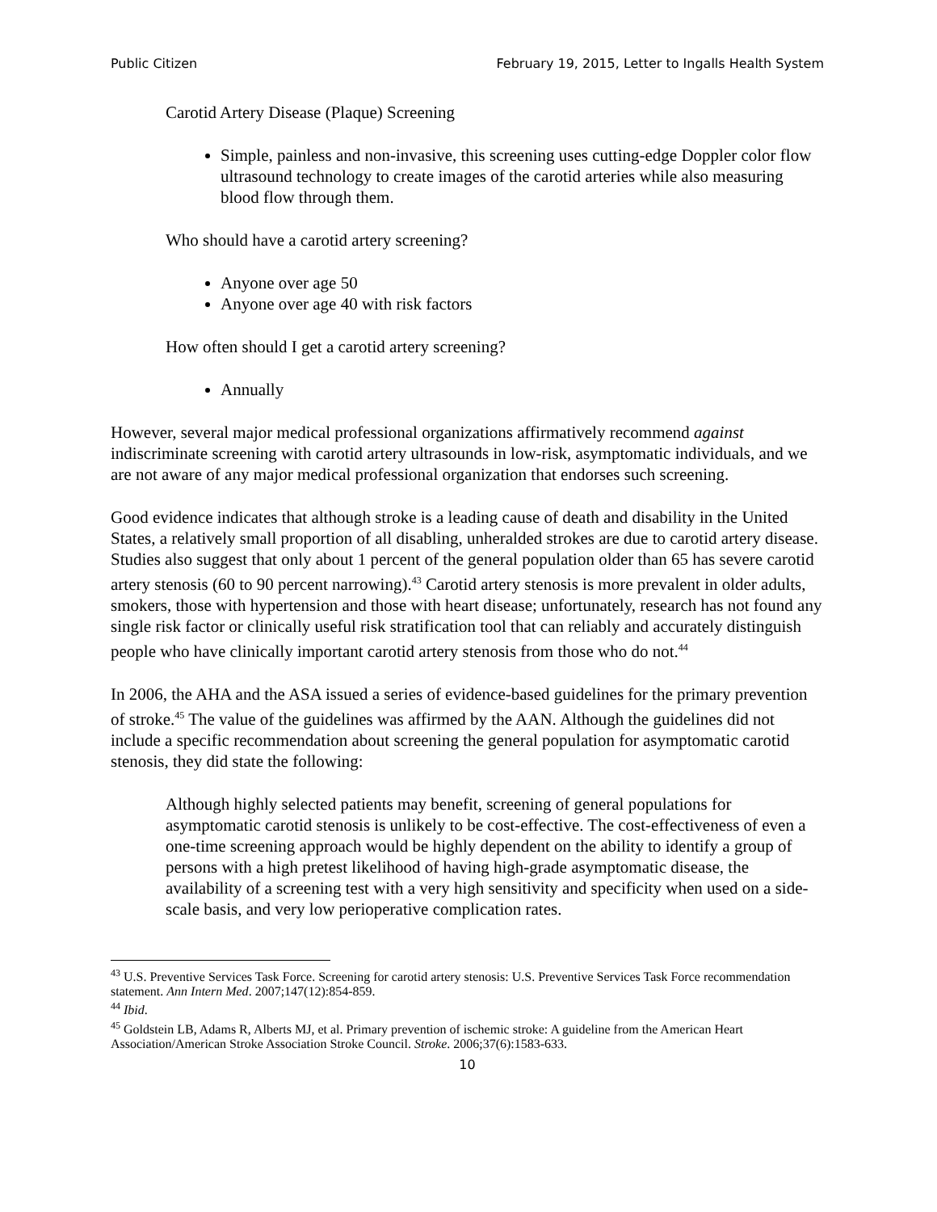Public Citizen February 19, 2015, Letter to Ingalls Health System
Carotid Artery Disease (Plaque) Screening
Simple, painless and non-invasive, this screening uses cutting-edge Doppler color flow ultrasound technology to create images of the carotid arteries while also measuring blood flow through them.
Who should have a carotid artery screening?
Anyone over age 50
Anyone over age 40 with risk factors
How often should I get a carotid artery screening?
Annually
However, several major medical professional organizations affirmatively recommend against indiscriminate screening with carotid artery ultrasounds in low-risk, asymptomatic individuals, and we are not aware of any major medical professional organization that endorses such screening.
Good evidence indicates that although stroke is a leading cause of death and disability in the United States, a relatively small proportion of all disabling, unheralded strokes are due to carotid artery disease. Studies also suggest that only about 1 percent of the general population older than 65 has severe carotid artery stenosis (60 to 90 percent narrowing).<sup>43</sup> Carotid artery stenosis is more prevalent in older adults, smokers, those with hypertension and those with heart disease; unfortunately, research has not found any single risk factor or clinically useful risk stratification tool that can reliably and accurately distinguish people who have clinically important carotid artery stenosis from those who do not.<sup>44</sup>
In 2006, the AHA and the ASA issued a series of evidence-based guidelines for the primary prevention of stroke.<sup>45</sup> The value of the guidelines was affirmed by the AAN. Although the guidelines did not include a specific recommendation about screening the general population for asymptomatic carotid stenosis, they did state the following:
Although highly selected patients may benefit, screening of general populations for asymptomatic carotid stenosis is unlikely to be cost-effective. The cost-effectiveness of even a one-time screening approach would be highly dependent on the ability to identify a group of persons with a high pretest likelihood of having high-grade asymptomatic disease, the availability of a screening test with a very high sensitivity and specificity when used on a side-scale basis, and very low perioperative complication rates.
<sup>43</sup> U.S. Preventive Services Task Force. Screening for carotid artery stenosis: U.S. Preventive Services Task Force recommendation statement. Ann Intern Med. 2007;147(12):854-859.
<sup>44</sup> Ibid.
<sup>45</sup> Goldstein LB, Adams R, Alberts MJ, et al. Primary prevention of ischemic stroke: A guideline from the American Heart Association/American Stroke Association Stroke Council. Stroke. 2006;37(6):1583-633.
10